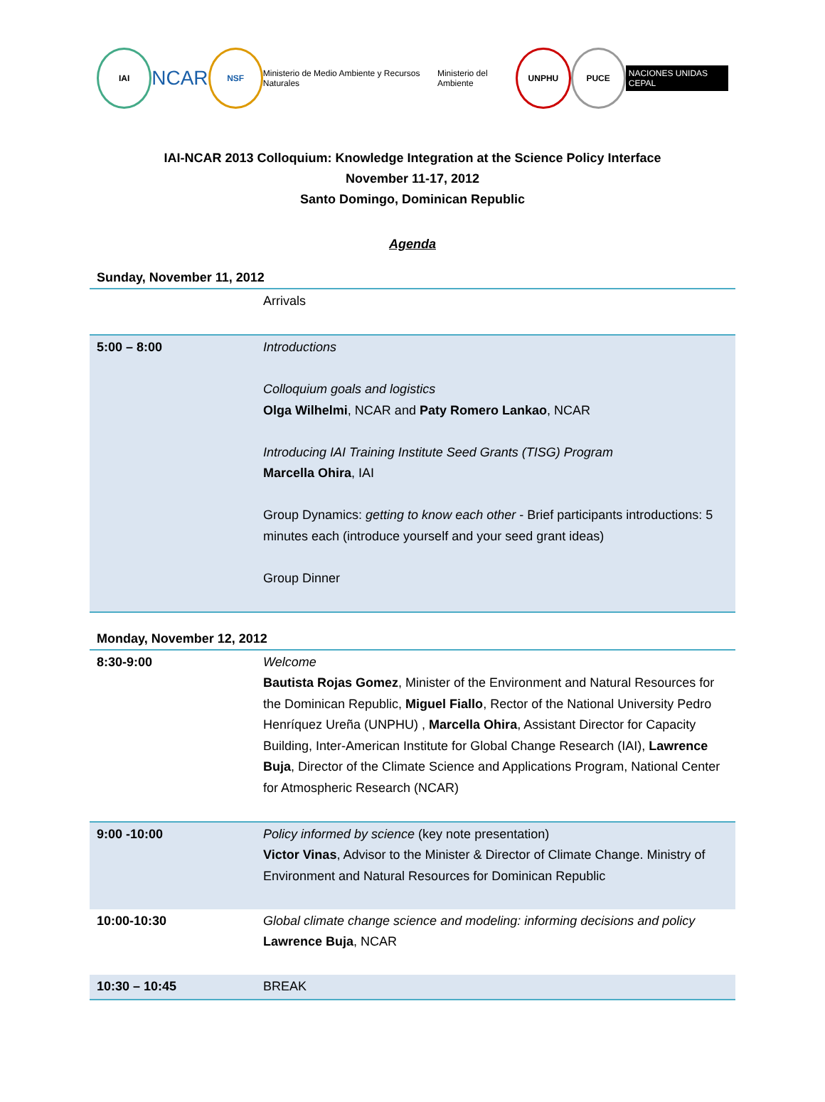IAI
NCAR
NSF
Ministerio de Medio Ambiente y Recursos Naturales
Ministerio del Ambiente
UNPHU PUCE
NACIONES UNIDAS CEPAL
IAI-NCAR 2013 Colloquium: Knowledge Integration at the Science Policy Interface
November 11-17, 2012
Santo Domingo, Dominican Republic
Agenda
Sunday, November 11, 2012
| | Arrivals |
| 5:00 – 8:00 | Introductions Colloquium goals and logistics Olga Wilhelmi , NCAR and Paty Romero Lankao , NCAR Introducing IAI Training Institute Seed Grants (TISG) Program Marcella Ohira , IAI Group Dynamics: getting to know each other - Brief participants introductions: 5 minutes each (introduce yourself and your seed grant ideas) Group Dinner |
Monday, November 12, 2012
| 8:30-9:00 | Welcome Bautista Rojas Gomez , Minister of the Environment and Natural Resources for the Dominican Republic, Miguel Fiallo , Rector of the National University Pedro Henríquez Ureña (UNPHU) , Marcella Ohira , Assistant Director for Capacity Building, Inter-American Institute for Global Change Research (IAI), Lawrence Buja , Director of the Climate Science and Applications Program, National Center for Atmospheric Research (NCAR) |
| 9:00 -10:00 | Policy informed by science (key note presentation) Victor Vinas , Advisor to the Minister & Director of Climate Change. Ministry of Environment and Natural Resources for Dominican Republic |
| 10:00-10:30 | Global climate change science and modeling: informing decisions and policy Lawrence Buja , NCAR |
| 10:30 – 10:45 | BREAK |